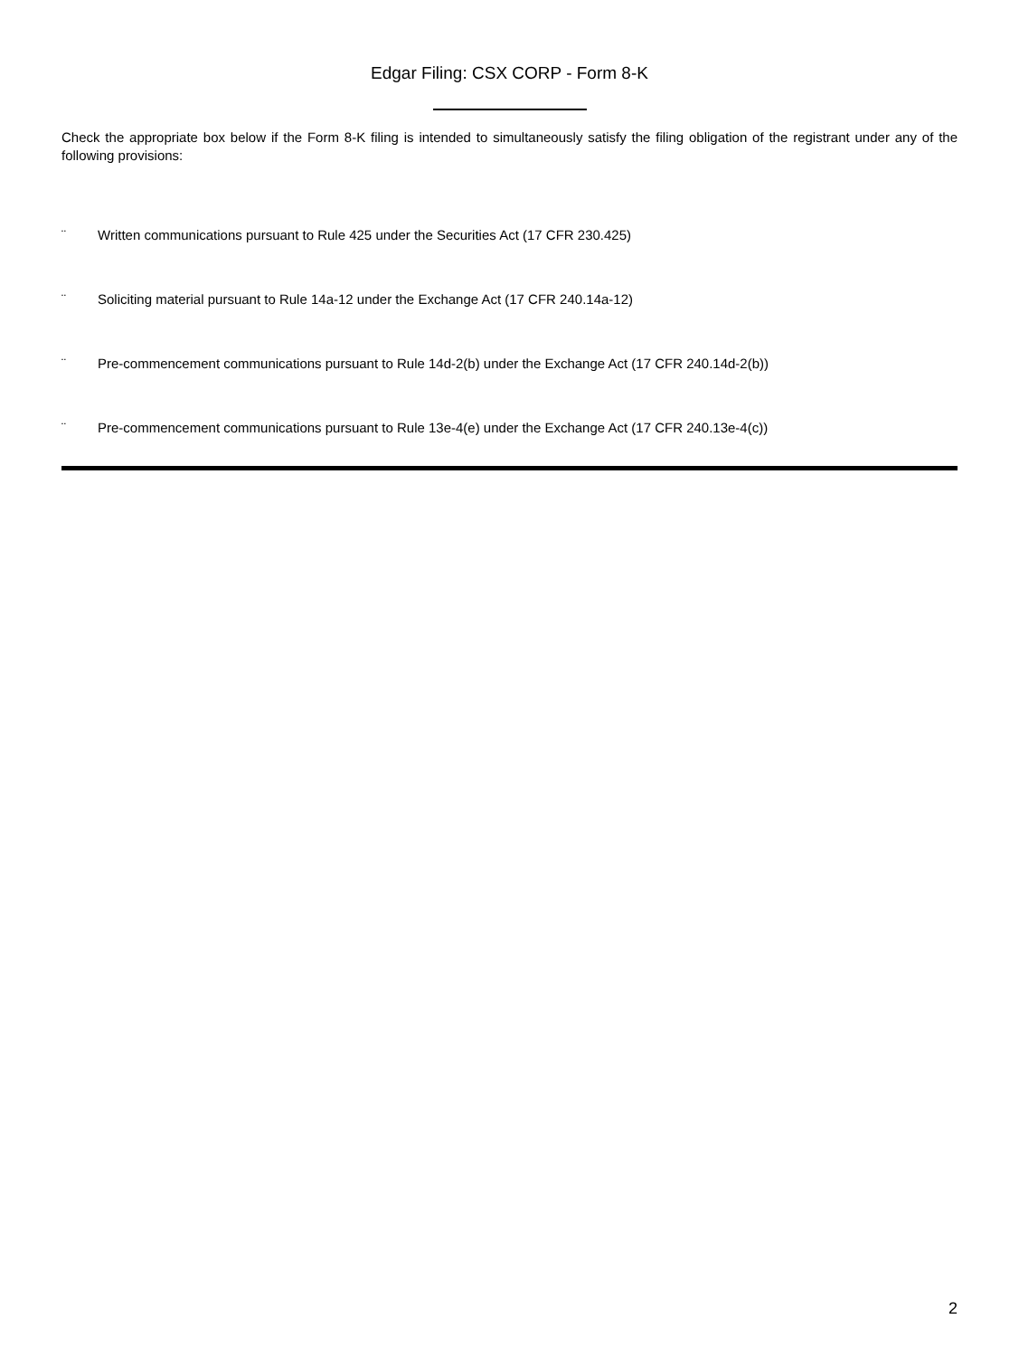Edgar Filing: CSX CORP - Form 8-K
Check the appropriate box below if the Form 8-K filing is intended to simultaneously satisfy the filing obligation of the registrant under any of the following provisions:
¨ Written communications pursuant to Rule 425 under the Securities Act (17 CFR 230.425)
¨ Soliciting material pursuant to Rule 14a-12 under the Exchange Act (17 CFR 240.14a-12)
¨ Pre-commencement communications pursuant to Rule 14d-2(b) under the Exchange Act (17 CFR 240.14d-2(b))
¨ Pre-commencement communications pursuant to Rule 13e-4(e) under the Exchange Act (17 CFR 240.13e-4(c))
2